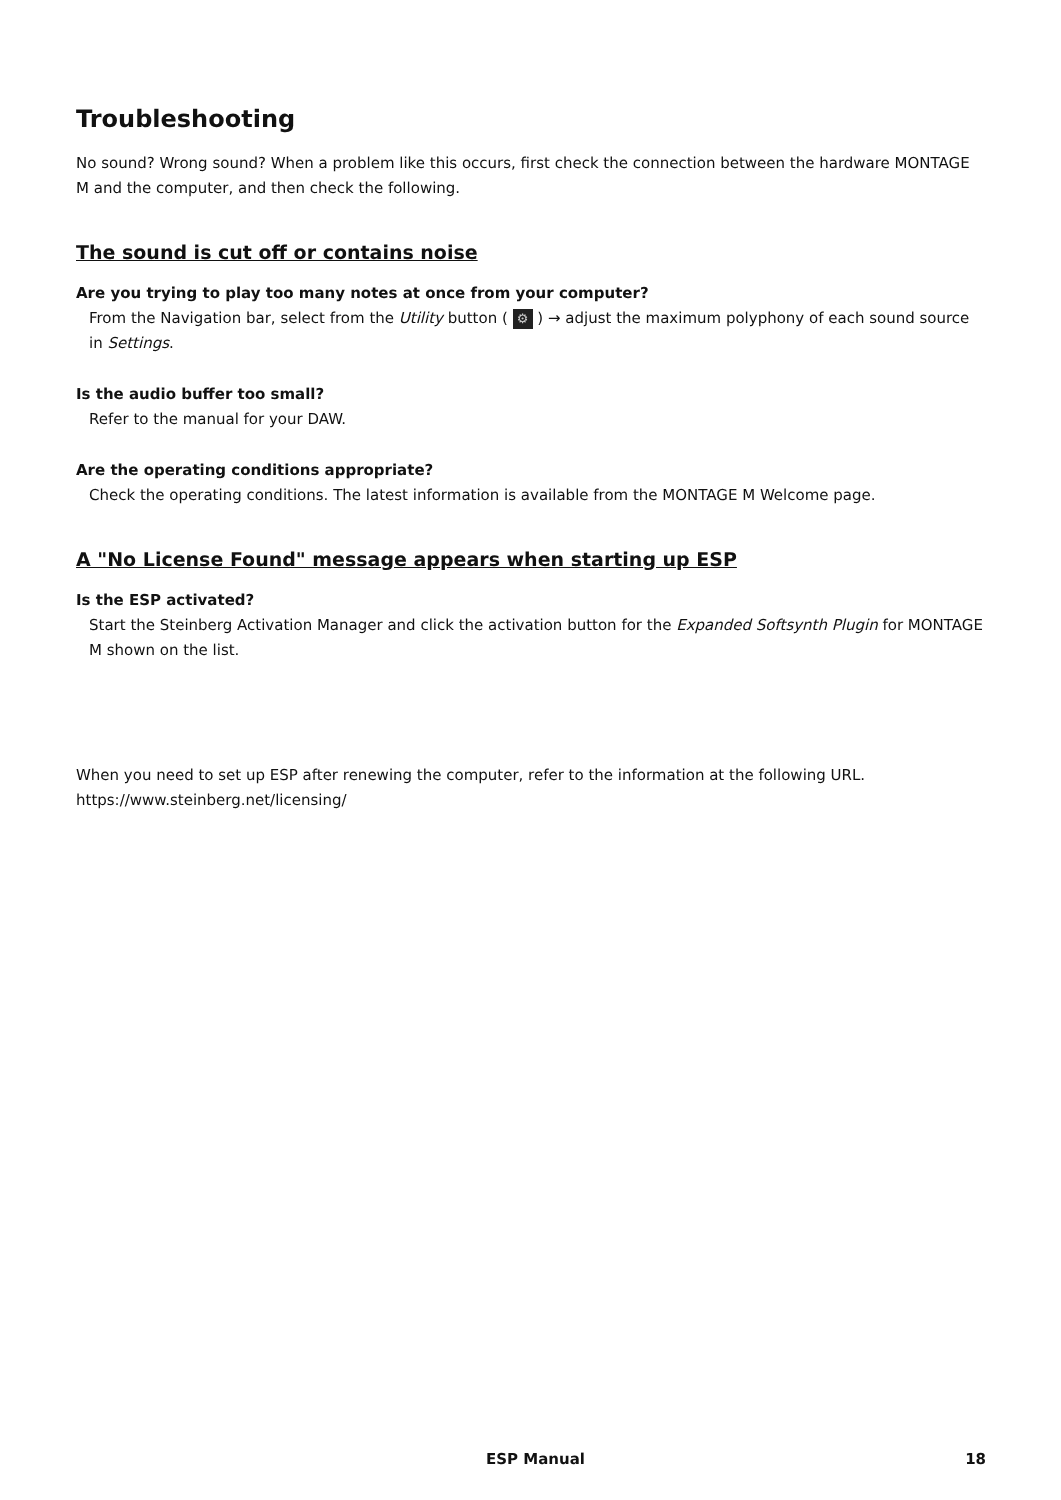Troubleshooting
No sound? Wrong sound? When a problem like this occurs, first check the connection between the hardware MONTAGE M and the computer, and then check the following.
The sound is cut off or contains noise
Are you trying to play too many notes at once from your computer?
From the Navigation bar, select from the Utility button ( ⚙ ) → adjust the maximum polyphony of each sound source in Settings.
Is the audio buffer too small?
Refer to the manual for your DAW.
Are the operating conditions appropriate?
Check the operating conditions. The latest information is available from the MONTAGE M Welcome page.
A "No License Found" message appears when starting up ESP
Is the ESP activated?
Start the Steinberg Activation Manager and click the activation button for the Expanded Softsynth Plugin for MONTAGE M shown on the list.
When you need to set up ESP after renewing the computer, refer to the information at the following URL.
https://www.steinberg.net/licensing/
ESP Manual 18